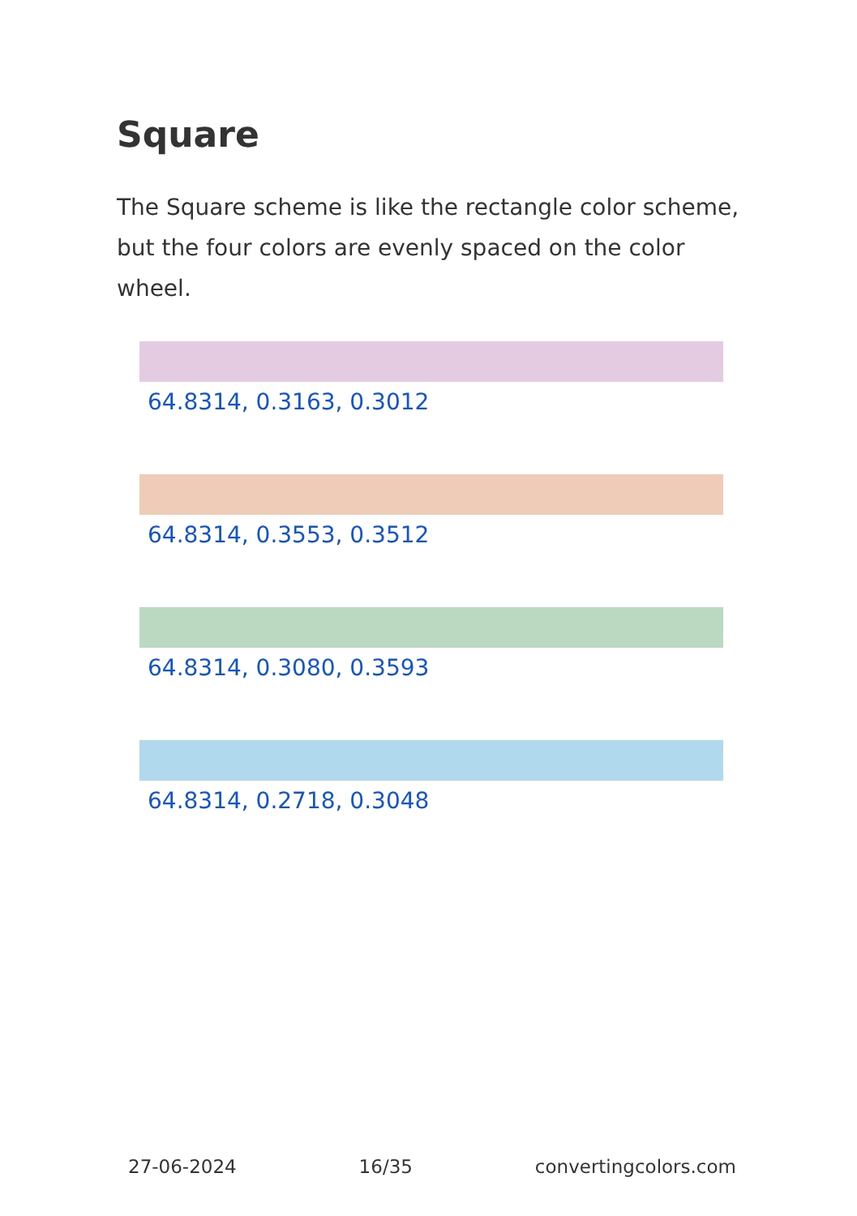Square
The Square scheme is like the rectangle color scheme, but the four colors are evenly spaced on the color wheel.
64.8314, 0.3163, 0.3012
64.8314, 0.3553, 0.3512
64.8314, 0.3080, 0.3593
64.8314, 0.2718, 0.3048
27-06-2024 16/35 convertingcolors.com